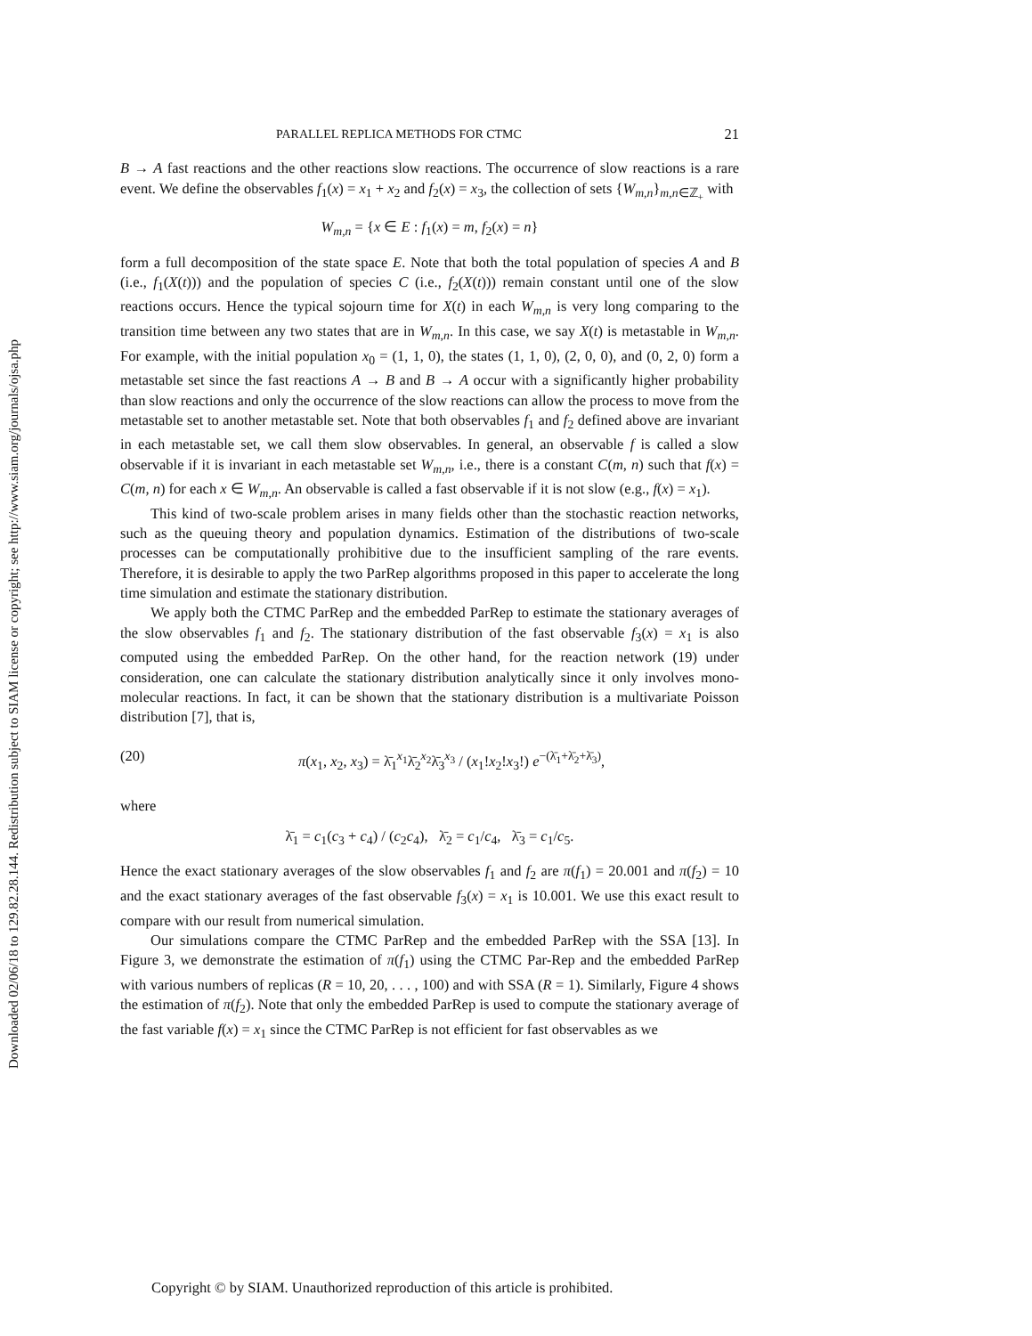Downloaded 02/06/18 to 129.82.28.144. Redistribution subject to SIAM license or copyright; see http://www.siam.org/journals/ojsa.php
PARALLEL REPLICA METHODS FOR CTMC 21
B → A fast reactions and the other reactions slow reactions. The occurrence of slow reactions is a rare event. We define the observables f<sub>1</sub>(x) = x<sub>1</sub> + x<sub>2</sub> and f<sub>2</sub>(x) = x<sub>3</sub>, the collection of sets {W<sub>m,n</sub>}<sub>m,n∈ℤ<sub>+</sub></sub> with
W<sub>m,n</sub> = {x ∈ E : f<sub>1</sub>(x) = m, f<sub>2</sub>(x) = n}
form a full decomposition of the state space E. Note that both the total population of species A and B (i.e., f<sub>1</sub>(X(t))) and the population of species C (i.e., f<sub>2</sub>(X(t))) remain constant until one of the slow reactions occurs. Hence the typical sojourn time for X(t) in each W<sub>m,n</sub> is very long comparing to the transition time between any two states that are in W<sub>m,n</sub>. In this case, we say X(t) is metastable in W<sub>m,n</sub>. For example, with the initial population x<sub>0</sub> = (1, 1, 0), the states (1, 1, 0), (2, 0, 0), and (0, 2, 0) form a metastable set since the fast reactions A → B and B → A occur with a significantly higher probability than slow reactions and only the occurrence of the slow reactions can allow the process to move from the metastable set to another metastable set. Note that both observables f<sub>1</sub> and f<sub>2</sub> defined above are invariant in each metastable set, we call them slow observables. In general, an observable f is called a slow observable if it is invariant in each metastable set W<sub>m,n</sub>, i.e., there is a constant C(m, n) such that f(x) = C(m, n) for each x ∈ W<sub>m,n</sub>. An observable is called a fast observable if it is not slow (e.g., f(x) = x<sub>1</sub>).
This kind of two-scale problem arises in many fields other than the stochastic reaction networks, such as the queuing theory and population dynamics. Estimation of the distributions of two-scale processes can be computationally prohibitive due to the insufficient sampling of the rare events. Therefore, it is desirable to apply the two ParRep algorithms proposed in this paper to accelerate the long time simulation and estimate the stationary distribution.
We apply both the CTMC ParRep and the embedded ParRep to estimate the stationary averages of the slow observables f<sub>1</sub> and f<sub>2</sub>. The stationary distribution of the fast observable f<sub>3</sub>(x) = x<sub>1</sub> is also computed using the embedded ParRep. On the other hand, for the reaction network (19) under consideration, one can calculate the stationary distribution analytically since it only involves mono-molecular reactions. In fact, it can be shown that the stationary distribution is a multivariate Poisson distribution [7], that is,
(20) π(x<sub>1</sub>, x<sub>2</sub>, x<sub>3</sub>) = λ̄<sub>1</sub><sup>x<sub>1</sub></sup>λ̄<sub>2</sub><sup>x<sub>2</sub></sup>λ̄<sub>3</sub><sup>x<sub>3</sub></sup> / (x<sub>1</sub>!x<sub>2</sub>!x<sub>3</sub>!) e<sup>−(λ̄<sub>1</sub>+λ̄<sub>2</sub>+λ̄<sub>3</sub>)</sup>,
where
λ̄<sub>1</sub> = c<sub>1</sub>(c<sub>3</sub> + c<sub>4</sub>) / (c<sub>2</sub>c<sub>4</sub>), λ̄<sub>2</sub> = c<sub>1</sub>/c<sub>4</sub>, λ̄<sub>3</sub> = c<sub>1</sub>/c<sub>5</sub>.
Hence the exact stationary averages of the slow observables f<sub>1</sub> and f<sub>2</sub> are π(f<sub>1</sub>) = 20.001 and π(f<sub>2</sub>) = 10 and the exact stationary averages of the fast observable f<sub>3</sub>(x) = x<sub>1</sub> is 10.001. We use this exact result to compare with our result from numerical simulation.
Our simulations compare the CTMC ParRep and the embedded ParRep with the SSA [13]. In Figure 3, we demonstrate the estimation of π(f<sub>1</sub>) using the CTMC Par-Rep and the embedded ParRep with various numbers of replicas (R = 10, 20, . . . , 100) and with SSA (R = 1). Similarly, Figure 4 shows the estimation of π(f<sub>2</sub>). Note that only the embedded ParRep is used to compute the stationary average of the fast variable f(x) = x<sub>1</sub> since the CTMC ParRep is not efficient for fast observables as we
Copyright © by SIAM. Unauthorized reproduction of this article is prohibited.